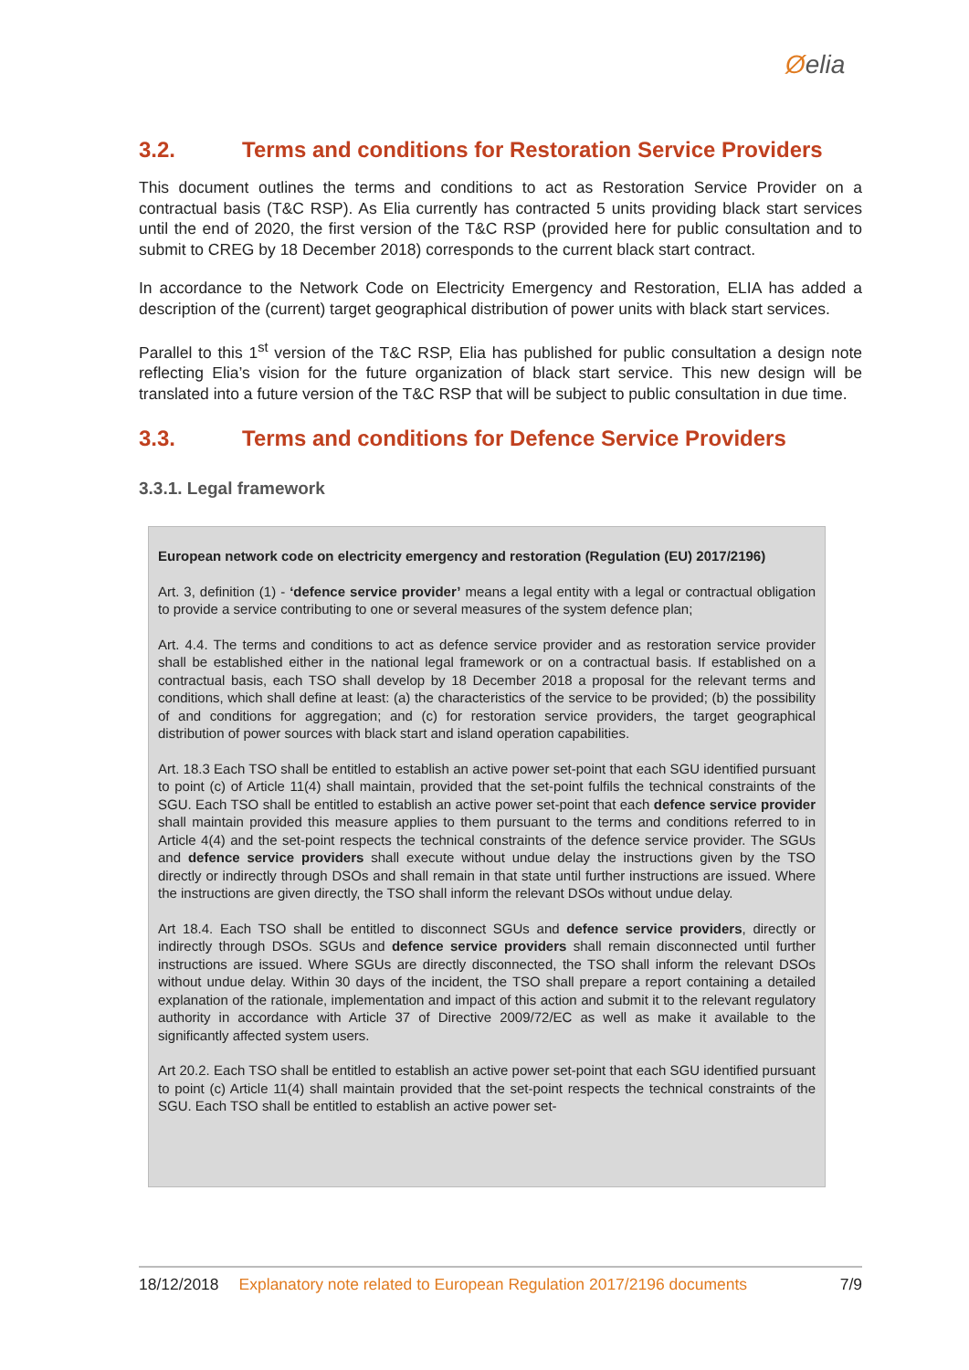Øelia
3.2. Terms and conditions for Restoration Service Providers
This document outlines the terms and conditions to act as Restoration Service Provider on a contractual basis (T&C RSP). As Elia currently has contracted 5 units providing black start services until the end of 2020, the first version of the T&C RSP (provided here for public consultation and to submit to CREG by 18 December 2018) corresponds to the current black start contract.
In accordance to the Network Code on Electricity Emergency and Restoration, ELIA has added a description of the (current) target geographical distribution of power units with black start services.
Parallel to this 1<sup>st</sup> version of the T&C RSP, Elia has published for public consultation a design note reflecting Elia’s vision for the future organization of black start service. This new design will be translated into a future version of the T&C RSP that will be subject to public consultation in due time.
3.3. Terms and conditions for Defence Service Providers
3.3.1. Legal framework
European network code on electricity emergency and restoration (Regulation (EU) 2017/2196)
Art. 3, definition (1) - ‘defence service provider’ means a legal entity with a legal or contractual obligation to provide a service contributing to one or several measures of the system defence plan;
Art. 4.4. The terms and conditions to act as defence service provider and as restoration service provider shall be established either in the national legal framework or on a contractual basis. If established on a contractual basis, each TSO shall develop by 18 December 2018 a proposal for the relevant terms and conditions, which shall define at least: (a) the characteristics of the service to be provided; (b) the possibility of and conditions for aggregation; and (c) for restoration service providers, the target geographical distribution of power sources with black start and island operation capabilities.
Art. 18.3 Each TSO shall be entitled to establish an active power set-point that each SGU identified pursuant to point (c) of Article 11(4) shall maintain, provided that the set-point fulfils the technical constraints of the SGU. Each TSO shall be entitled to establish an active power set-point that each defence service provider shall maintain provided this measure applies to them pursuant to the terms and conditions referred to in Article 4(4) and the set-point respects the technical constraints of the defence service provider. The SGUs and defence service providers shall execute without undue delay the instructions given by the TSO directly or indirectly through DSOs and shall remain in that state until further instructions are issued. Where the instructions are given directly, the TSO shall inform the relevant DSOs without undue delay.
Art 18.4. Each TSO shall be entitled to disconnect SGUs and defence service providers, directly or indirectly through DSOs. SGUs and defence service providers shall remain disconnected until further instructions are issued. Where SGUs are directly disconnected, the TSO shall inform the relevant DSOs without undue delay. Within 30 days of the incident, the TSO shall prepare a report containing a detailed explanation of the rationale, implementation and impact of this action and submit it to the relevant regulatory authority in accordance with Article 37 of Directive 2009/72/EC as well as make it available to the significantly affected system users.
Art 20.2. Each TSO shall be entitled to establish an active power set-point that each SGU identified pursuant to point (c) Article 11(4) shall maintain provided that the set-point respects the technical constraints of the SGU. Each TSO shall be entitled to establish an active power set-
18/12/2018 Explanatory note related to European Regulation 2017/2196 documents 7/9